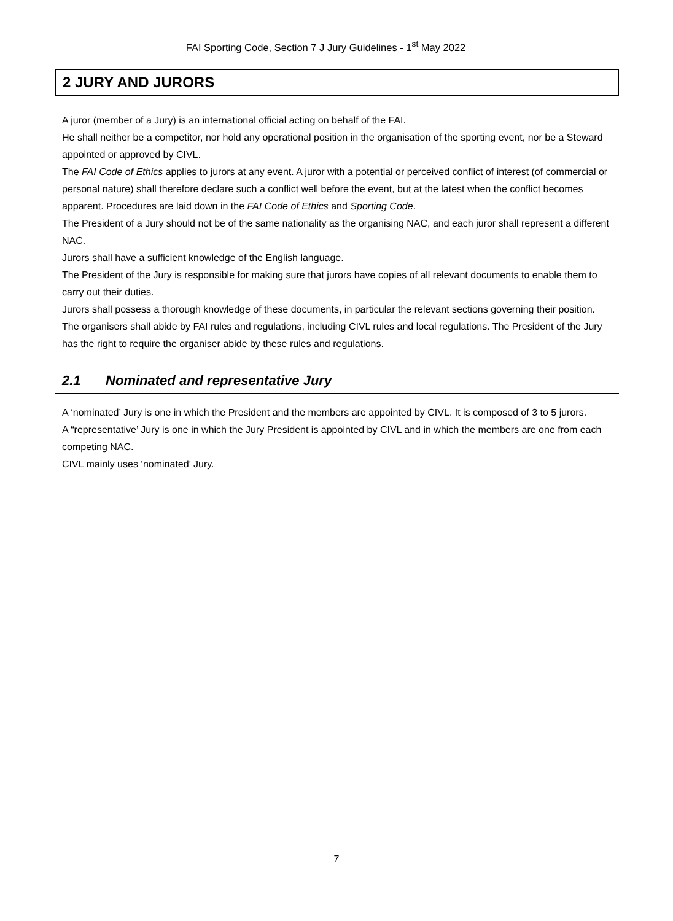FAI Sporting Code, Section 7 J Jury Guidelines - 1<sup>st</sup> May 2022
2 JURY AND JURORS
A juror (member of a Jury) is an international official acting on behalf of the FAI.
He shall neither be a competitor, nor hold any operational position in the organisation of the sporting event, nor be a Steward appointed or approved by CIVL.
The FAI Code of Ethics applies to jurors at any event. A juror with a potential or perceived conflict of interest (of commercial or personal nature) shall therefore declare such a conflict well before the event, but at the latest when the conflict becomes apparent. Procedures are laid down in the FAI Code of Ethics and Sporting Code.
The President of a Jury should not be of the same nationality as the organising NAC, and each juror shall represent a different NAC.
Jurors shall have a sufficient knowledge of the English language.
The President of the Jury is responsible for making sure that jurors have copies of all relevant documents to enable them to carry out their duties.
Jurors shall possess a thorough knowledge of these documents, in particular the relevant sections governing their position.
The organisers shall abide by FAI rules and regulations, including CIVL rules and local regulations. The President of the Jury has the right to require the organiser abide by these rules and regulations.
2.1 Nominated and representative Jury
A ‘nominated’ Jury is one in which the President and the members are appointed by CIVL. It is composed of 3 to 5 jurors.
A “representative’ Jury is one in which the Jury President is appointed by CIVL and in which the members are one from each competing NAC.
CIVL mainly uses ‘nominated’ Jury.
7